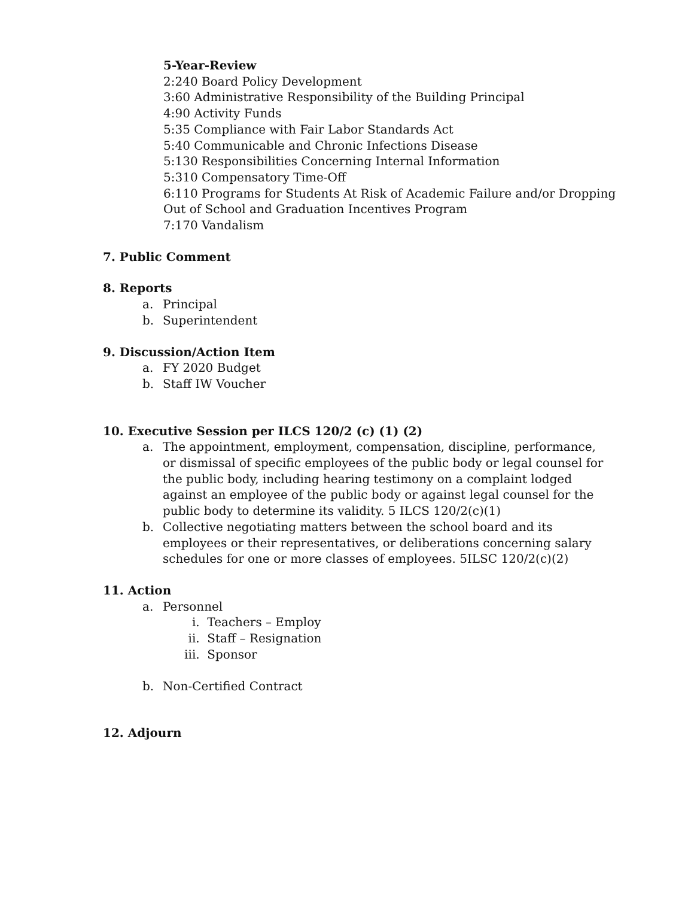5-Year-Review
2:240 Board Policy Development
3:60 Administrative Responsibility of the Building Principal
4:90 Activity Funds
5:35 Compliance with Fair Labor Standards Act
5:40 Communicable and Chronic Infections Disease
5:130 Responsibilities Concerning Internal Information
5:310 Compensatory Time-Off
6:110 Programs for Students At Risk of Academic Failure and/or Dropping
Out of School and Graduation Incentives Program
7:170 Vandalism
7. Public Comment
8. Reports
a. Principal
b. Superintendent
9. Discussion/Action Item
a. FY 2020 Budget
b. Staff IW Voucher
10. Executive Session per ILCS 120/2 (c) (1) (2)
a. The appointment, employment, compensation, discipline, performance, or dismissal of specific employees of the public body or legal counsel for the public body, including hearing testimony on a complaint lodged against an employee of the public body or against legal counsel for the public body to determine its validity. 5 ILCS 120/2(c)(1)
b. Collective negotiating matters between the school board and its employees or their representatives, or deliberations concerning salary schedules for one or more classes of employees. 5ILSC 120/2(c)(2)
11. Action
a. Personnel
i. Teachers – Employ
ii. Staff – Resignation
iii. Sponsor
b. Non-Certified Contract
12. Adjourn